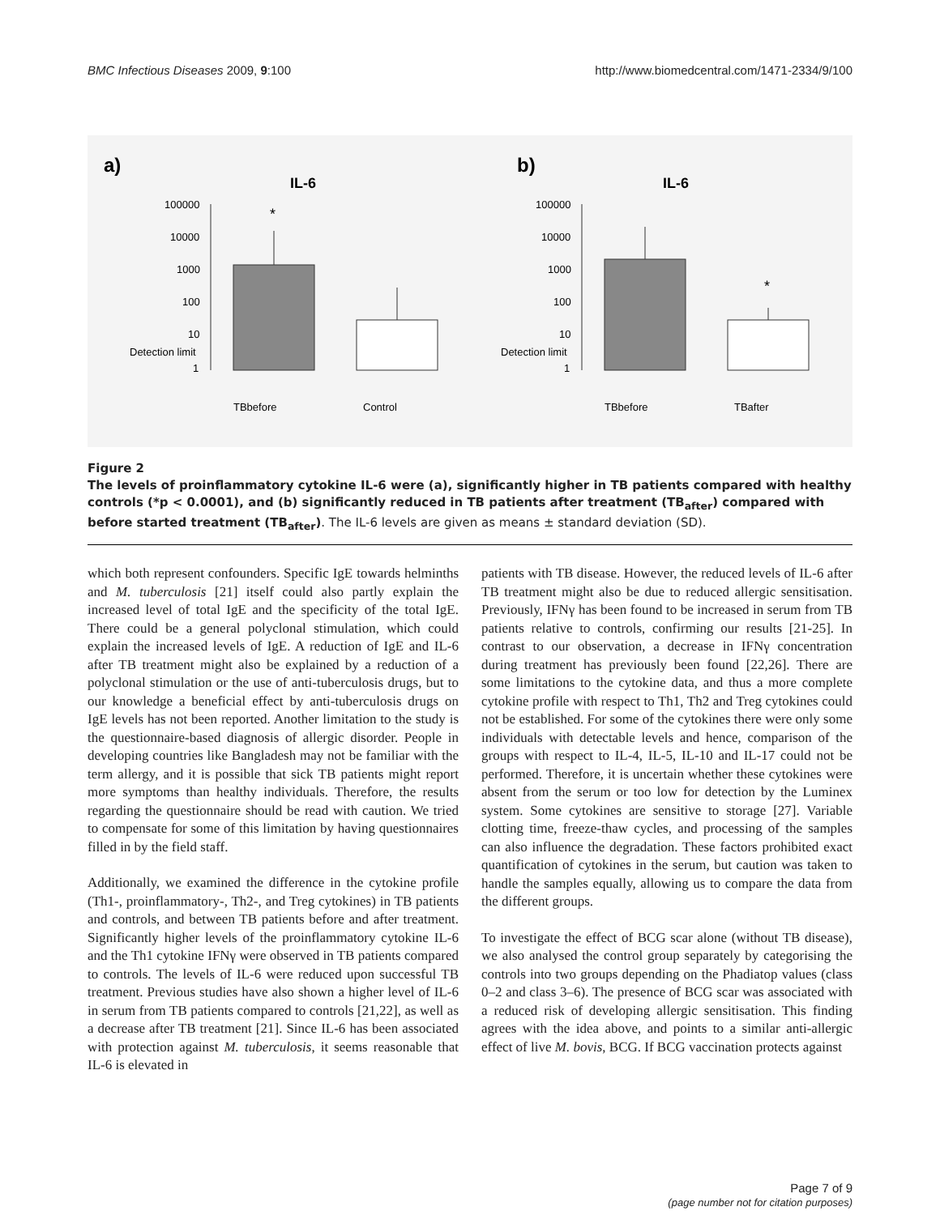BMC Infectious Diseases 2009, 9:100 http://www.biomedcentral.com/1471-2334/9/100
a)
IL-6
b)
IL-6
100000
10000
1000
100
10
Detection limit
1
*
TBbefore
Control
100000
10000
1000
100
10
Detection limit
1
*
TBbefore
TBafter
Figure 2
The levels of proinflammatory cytokine IL-6 were (a), significantly higher in TB patients compared with healthy controls (*p < 0.0001), and (b) significantly reduced in TB patients after treatment (TB<sub>after</sub>) compared with before started treatment (TB<sub>after</sub>). The IL-6 levels are given as means ± standard deviation (SD).
which both represent confounders. Specific IgE towards helminths and M. tuberculosis [21] itself could also partly explain the increased level of total IgE and the specificity of the total IgE. There could be a general polyclonal stimulation, which could explain the increased levels of IgE. A reduction of IgE and IL-6 after TB treatment might also be explained by a reduction of a polyclonal stimulation or the use of anti-tuberculosis drugs, but to our knowledge a beneficial effect by anti-tuberculosis drugs on IgE levels has not been reported. Another limitation to the study is the questionnaire-based diagnosis of allergic disorder. People in developing countries like Bangladesh may not be familiar with the term allergy, and it is possible that sick TB patients might report more symptoms than healthy individuals. Therefore, the results regarding the questionnaire should be read with caution. We tried to compensate for some of this limitation by having questionnaires filled in by the field staff.
Additionally, we examined the difference in the cytokine profile (Th1-, proinflammatory-, Th2-, and Treg cytokines) in TB patients and controls, and between TB patients before and after treatment. Significantly higher levels of the proinflammatory cytokine IL-6 and the Th1 cytokine IFNγ were observed in TB patients compared to controls. The levels of IL-6 were reduced upon successful TB treatment. Previous studies have also shown a higher level of IL-6 in serum from TB patients compared to controls [21,22], as well as a decrease after TB treatment [21]. Since IL-6 has been associated with protection against M. tuberculosis, it seems reasonable that IL-6 is elevated in
patients with TB disease. However, the reduced levels of IL-6 after TB treatment might also be due to reduced allergic sensitisation. Previously, IFNγ has been found to be increased in serum from TB patients relative to controls, confirming our results [21-25]. In contrast to our observation, a decrease in IFNγ concentration during treatment has previously been found [22,26]. There are some limitations to the cytokine data, and thus a more complete cytokine profile with respect to Th1, Th2 and Treg cytokines could not be established. For some of the cytokines there were only some individuals with detectable levels and hence, comparison of the groups with respect to IL-4, IL-5, IL-10 and IL-17 could not be performed. Therefore, it is uncertain whether these cytokines were absent from the serum or too low for detection by the Luminex system. Some cytokines are sensitive to storage [27]. Variable clotting time, freeze-thaw cycles, and processing of the samples can also influence the degradation. These factors prohibited exact quantification of cytokines in the serum, but caution was taken to handle the samples equally, allowing us to compare the data from the different groups.
To investigate the effect of BCG scar alone (without TB disease), we also analysed the control group separately by categorising the controls into two groups depending on the Phadiatop values (class 0–2 and class 3–6). The presence of BCG scar was associated with a reduced risk of developing allergic sensitisation. This finding agrees with the idea above, and points to a similar anti-allergic effect of live M. bovis, BCG. If BCG vaccination protects against
Page 7 of 9
(page number not for citation purposes)